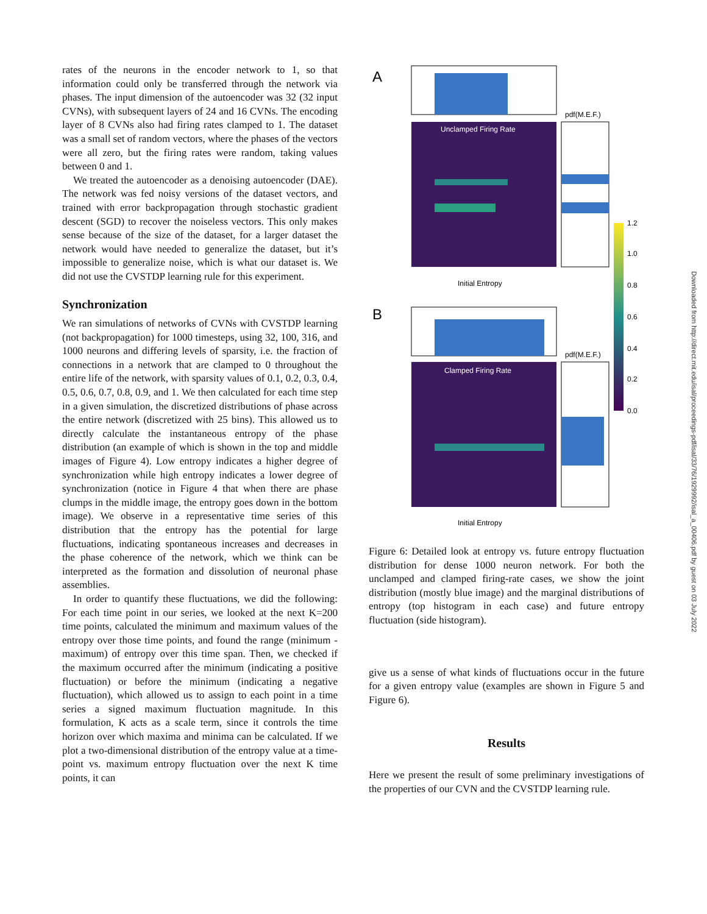rates of the neurons in the encoder network to 1, so that information could only be transferred through the network via phases. The input dimension of the autoencoder was 32 (32 input CVNs), with subsequent layers of 24 and 16 CVNs. The encoding layer of 8 CVNs also had firing rates clamped to 1. The dataset was a small set of random vectors, where the phases of the vectors were all zero, but the firing rates were random, taking values between 0 and 1.
We treated the autoencoder as a denoising autoencoder (DAE). The network was fed noisy versions of the dataset vectors, and trained with error backpropagation through stochastic gradient descent (SGD) to recover the noiseless vectors. This only makes sense because of the size of the dataset, for a larger dataset the network would have needed to generalize the dataset, but it’s impossible to generalize noise, which is what our dataset is. We did not use the CVSTDP learning rule for this experiment.
Synchronization
We ran simulations of networks of CVNs with CVSTDP learning (not backpropagation) for 1000 timesteps, using 32, 100, 316, and 1000 neurons and differing levels of sparsity, i.e. the fraction of connections in a network that are clamped to 0 throughout the entire life of the network, with sparsity values of 0.1, 0.2, 0.3, 0.4, 0.5, 0.6, 0.7, 0.8, 0.9, and 1. We then calculated for each time step in a given simulation, the discretized distributions of phase across the entire network (discretized with 25 bins). This allowed us to directly calculate the instantaneous entropy of the phase distribution (an example of which is shown in the top and middle images of Figure 4). Low entropy indicates a higher degree of synchronization while high entropy indicates a lower degree of synchronization (notice in Figure 4 that when there are phase clumps in the middle image, the entropy goes down in the bottom image). We observe in a representative time series of this distribution that the entropy has the potential for large fluctuations, indicating spontaneous increases and decreases in the phase coherence of the network, which we think can be interpreted as the formation and dissolution of neuronal phase assemblies.
In order to quantify these fluctuations, we did the following: For each time point in our series, we looked at the next K=200 time points, calculated the minimum and maximum values of the entropy over those time points, and found the range (minimum - maximum) of entropy over this time span. Then, we checked if the maximum occurred after the minimum (indicating a positive fluctuation) or before the minimum (indicating a negative fluctuation), which allowed us to assign to each point in a time series a signed maximum fluctuation magnitude. In this formulation, K acts as a scale term, since it controls the time horizon over which maxima and minima can be calculated. If we plot a two-dimensional distribution of the entropy value at a time-point vs. maximum entropy fluctuation over the next K time points, it can
A
pdf(M.E.F.)
Unclamped Firing Rate
Initial Entropy
B
pdf(M.E.F.)
Clamped Firing Rate
Initial Entropy
1.2
1.0
0.8
0.6
0.4
0.2
0.0
Figure 6: Detailed look at entropy vs. future entropy fluctuation distribution for dense 1000 neuron network. For both the unclamped and clamped firing-rate cases, we show the joint distribution (mostly blue image) and the marginal distributions of entropy (top histogram in each case) and future entropy fluctuation (side histogram).
give us a sense of what kinds of fluctuations occur in the future for a given entropy value (examples are shown in Figure 5 and Figure 6).
Results
Here we present the result of some preliminary investigations of the properties of our CVN and the CVSTDP learning rule.
Downloaded from http://direct.mit.edu/isal/proceedings-pdf/isal/33/76/1929992/isal_a_00406.pdf by guest on 03 July 2022